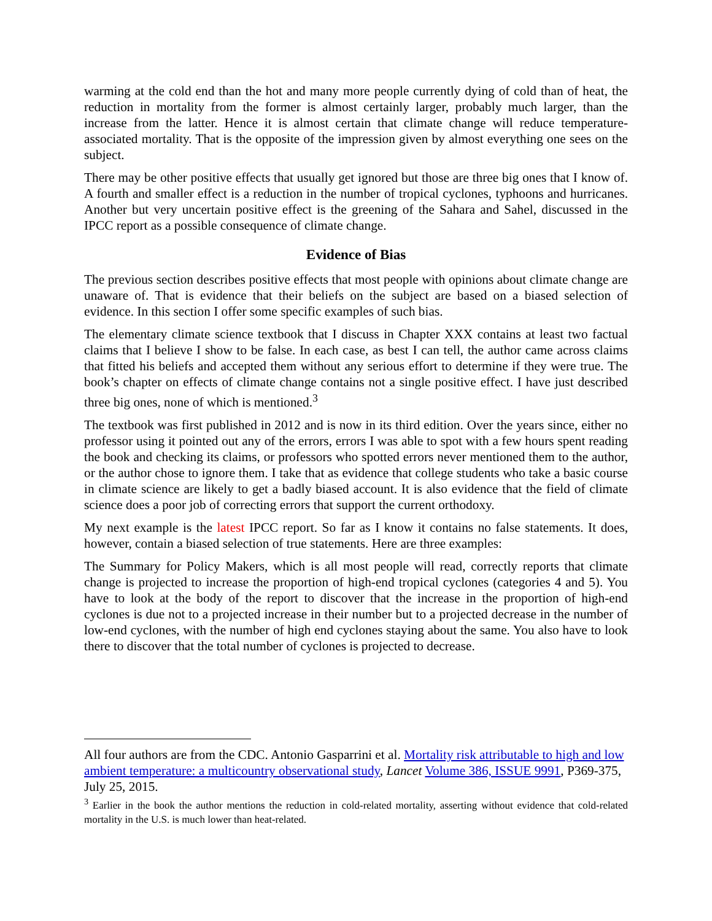warming at the cold end than the hot and many more people currently dying of cold than of heat, the reduction in mortality from the former is almost certainly larger, probably much larger, than the increase from the latter. Hence it is almost certain that climate change will reduce temperature-associated mortality. That is the opposite of the impression given by almost everything one sees on the subject.
There may be other positive effects that usually get ignored but those are three big ones that I know of. A fourth and smaller effect is a reduction in the number of tropical cyclones, typhoons and hurricanes. Another but very uncertain positive effect is the greening of the Sahara and Sahel, discussed in the IPCC report as a possible consequence of climate change.
Evidence of Bias
The previous section describes positive effects that most people with opinions about climate change are unaware of. That is evidence that their beliefs on the subject are based on a biased selection of evidence. In this section I offer some specific examples of such bias.
The elementary climate science textbook that I discuss in Chapter XXX contains at least two factual claims that I believe I show to be false. In each case, as best I can tell, the author came across claims that fitted his beliefs and accepted them without any serious effort to determine if they were true. The book’s chapter on effects of climate change contains not a single positive effect. I have just described three big ones, none of which is mentioned.<sup>3</sup>
The textbook was first published in 2012 and is now in its third edition. Over the years since, either no professor using it pointed out any of the errors, errors I was able to spot with a few hours spent reading the book and checking its claims, or professors who spotted errors never mentioned them to the author, or the author chose to ignore them. I take that as evidence that college students who take a basic course in climate science are likely to get a badly biased account. It is also evidence that the field of climate science does a poor job of correcting errors that support the current orthodoxy.
My next example is the latest IPCC report. So far as I know it contains no false statements. It does, however, contain a biased selection of true statements. Here are three examples:
The Summary for Policy Makers, which is all most people will read, correctly reports that climate change is projected to increase the proportion of high-end tropical cyclones (categories 4 and 5). You have to look at the body of the report to discover that the increase in the proportion of high-end cyclones is due not to a projected increase in their number but to a projected decrease in the number of low-end cyclones, with the number of high end cyclones staying about the same. You also have to look there to discover that the total number of cyclones is projected to decrease.
All four authors are from the CDC. Antonio Gasparrini et al. Mortality risk attributable to high and low ambient temperature: a multicountry observational study, Lancet Volume 386, ISSUE 9991, P369-375, July 25, 2015.
<sup>3</sup> Earlier in the book the author mentions the reduction in cold-related mortality, asserting without evidence that cold-related mortality in the U.S. is much lower than heat-related.